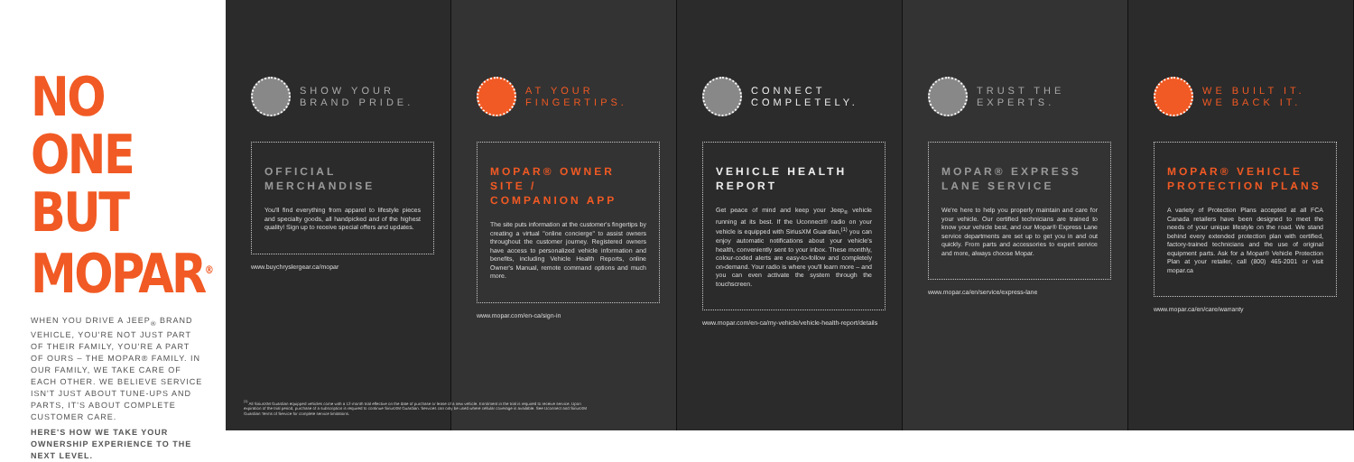NO ONE
BUT
MOPAR<sup>®</sup>
WHEN YOU DRIVE A JEEP<sub>®</sub> BRAND VEHICLE, YOU'RE NOT JUST PART OF THEIR FAMILY, YOU'RE A PART OF OURS – THE MOPAR® FAMILY. IN OUR FAMILY, WE TAKE CARE OF EACH OTHER. WE BELIEVE SERVICE ISN'T JUST ABOUT TUNE-UPS AND PARTS, IT'S ABOUT COMPLETE CUSTOMER CARE.
HERE'S HOW WE TAKE YOUR OWNERSHIP EXPERIENCE TO THE NEXT LEVEL.
SHOW YOUR
BRAND PRIDE.
OFFICIAL
MERCHANDISE
You'll find everything from apparel to lifestyle pieces and specialty goods, all handpicked and of the highest quality! Sign up to receive special offers and updates.
www.buychryslergear.ca/mopar
AT YOUR
FINGERTIPS.
MOPAR® OWNER SITE /
COMPANION APP
The site puts information at the customer's fingertips by creating a virtual "online concierge" to assist owners throughout the customer journey. Registered owners have access to personalized vehicle information and benefits, including Vehicle Health Reports, online Owner's Manual, remote command options and much more.
www.mopar.com/en-ca/sign-in
CONNECT
COMPLETELY.
VEHICLE HEALTH
REPORT
Get peace of mind and keep your Jeep<sub>®</sub> vehicle running at its best. If the Uconnect® radio on your vehicle is equipped with SiriusXM Guardian,<sup>(1)</sup> you can enjoy automatic notifications about your vehicle's health, conveniently sent to your inbox. These monthly, colour-coded alerts are easy-to-follow and completely on-demand. Your radio is where you'll learn more – and you can even activate the system through the touchscreen.
www.mopar.com/en-ca/my-vehicle/vehicle-health-report/details
TRUST THE
EXPERTS.
MOPAR® EXPRESS
LANE SERVICE
We're here to help you properly maintain and care for your vehicle. Our certified technicians are trained to know your vehicle best, and our Mopar® Express Lane service departments are set up to get you in and out quickly. From parts and accessories to expert service and more, always choose Mopar.
www.mopar.ca/en/service/express-lane
WE BUILT IT.
WE BACK IT.
MOPAR® VEHICLE
PROTECTION PLANS
A variety of Protection Plans accepted at all FCA Canada retailers have been designed to meet the needs of your unique lifestyle on the road. We stand behind every extended protection plan with certified, factory-trained technicians and the use of original equipment parts. Ask for a Mopar® Vehicle Protection Plan at your retailer, call (800) 465-2001 or visit mopar.ca
www.mopar.ca/en/care/warranty
<sup>(1)</sup> All SiriusXM Guardian equipped vehicles come with a 12-month trial effective on the date of purchase or lease of a new vehicle. Enrolment in the trial is required to receive service. Upon expiration of the trial period, purchase of a subscription is required to continue SiriusXM Guardian. Services can only be used where cellular coverage is available. See Uconnect and SiriusXM Guardian Terms of Service for complete service limitations.